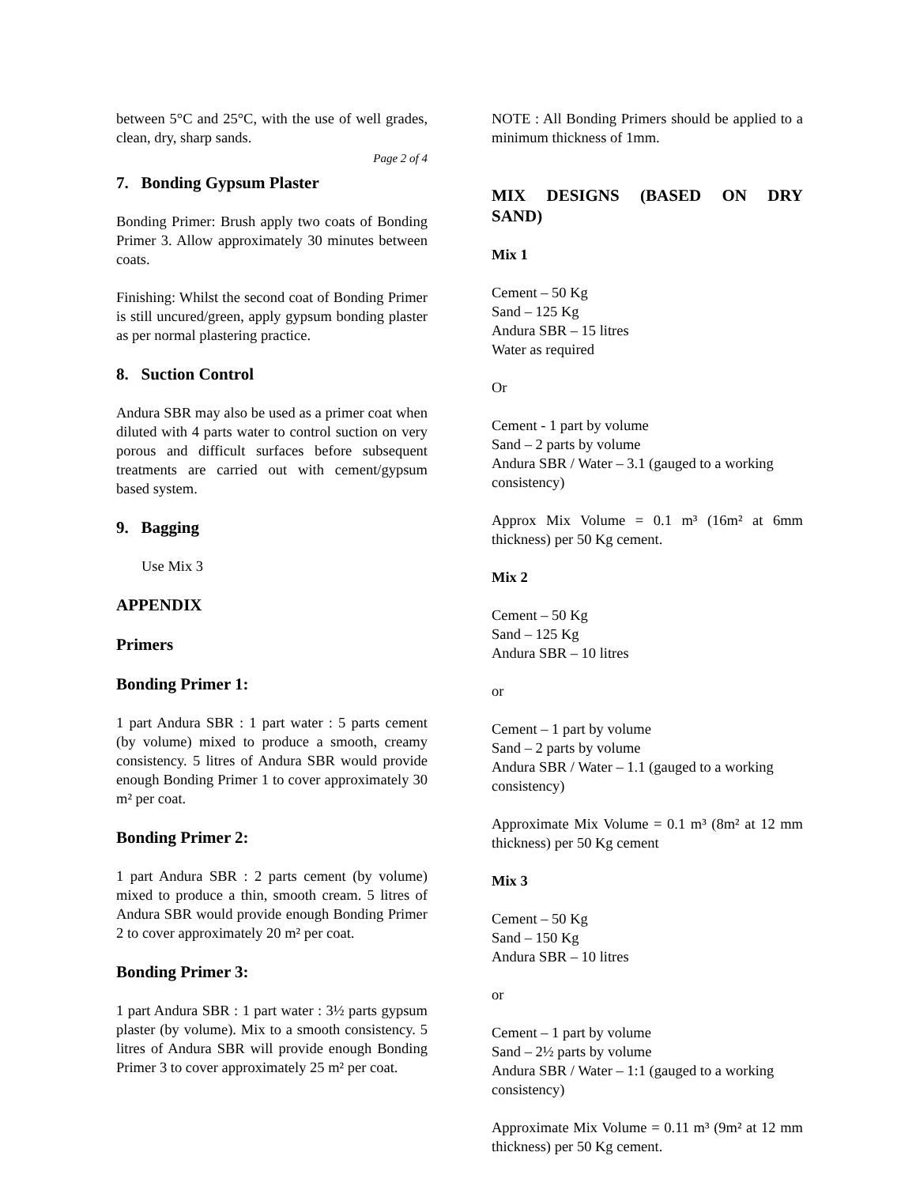between 5°C and 25°C, with the use of well grades, clean, dry, sharp sands.
Page 2 of 4
7. Bonding Gypsum Plaster
Bonding Primer: Brush apply two coats of Bonding Primer 3. Allow approximately 30 minutes between coats.
Finishing: Whilst the second coat of Bonding Primer is still uncured/green, apply gypsum bonding plaster as per normal plastering practice.
8. Suction Control
Andura SBR may also be used as a primer coat when diluted with 4 parts water to control suction on very porous and difficult surfaces before subsequent treatments are carried out with cement/gypsum based system.
9. Bagging
Use Mix 3
APPENDIX
Primers
Bonding Primer 1:
1 part Andura SBR : 1 part water : 5 parts cement (by volume) mixed to produce a smooth, creamy consistency. 5 litres of Andura SBR would provide enough Bonding Primer 1 to cover approximately 30 m² per coat.
Bonding Primer 2:
1 part Andura SBR : 2 parts cement (by volume) mixed to produce a thin, smooth cream. 5 litres of Andura SBR would provide enough Bonding Primer 2 to cover approximately 20 m² per coat.
Bonding Primer 3:
1 part Andura SBR : 1 part water : 3½ parts gypsum plaster (by volume). Mix to a smooth consistency. 5 litres of Andura SBR will provide enough Bonding Primer 3 to cover approximately 25 m² per coat.
NOTE : All Bonding Primers should be applied to a minimum thickness of 1mm.
MIX DESIGNS (BASED ON DRY SAND)
Mix 1
Cement – 50 Kg
Sand – 125 Kg
Andura SBR – 15 litres
Water as required
Or
Cement - 1 part by volume
Sand – 2 parts by volume
Andura SBR / Water – 3.1 (gauged to a working consistency)
Approx Mix Volume = 0.1 m³ (16m² at 6mm thickness) per 50 Kg cement.
Mix 2
Cement – 50 Kg
Sand – 125 Kg
Andura SBR – 10 litres
or
Cement – 1 part by volume
Sand – 2 parts by volume
Andura SBR / Water – 1.1 (gauged to a working consistency)
Approximate Mix Volume = 0.1 m³ (8m² at 12 mm thickness) per 50 Kg cement
Mix 3
Cement – 50 Kg
Sand – 150 Kg
Andura SBR – 10 litres
or
Cement – 1 part by volume
Sand – 2½ parts by volume
Andura SBR / Water – 1:1 (gauged to a working consistency)
Approximate Mix Volume = 0.11 m³ (9m² at 12 mm thickness) per 50 Kg cement.